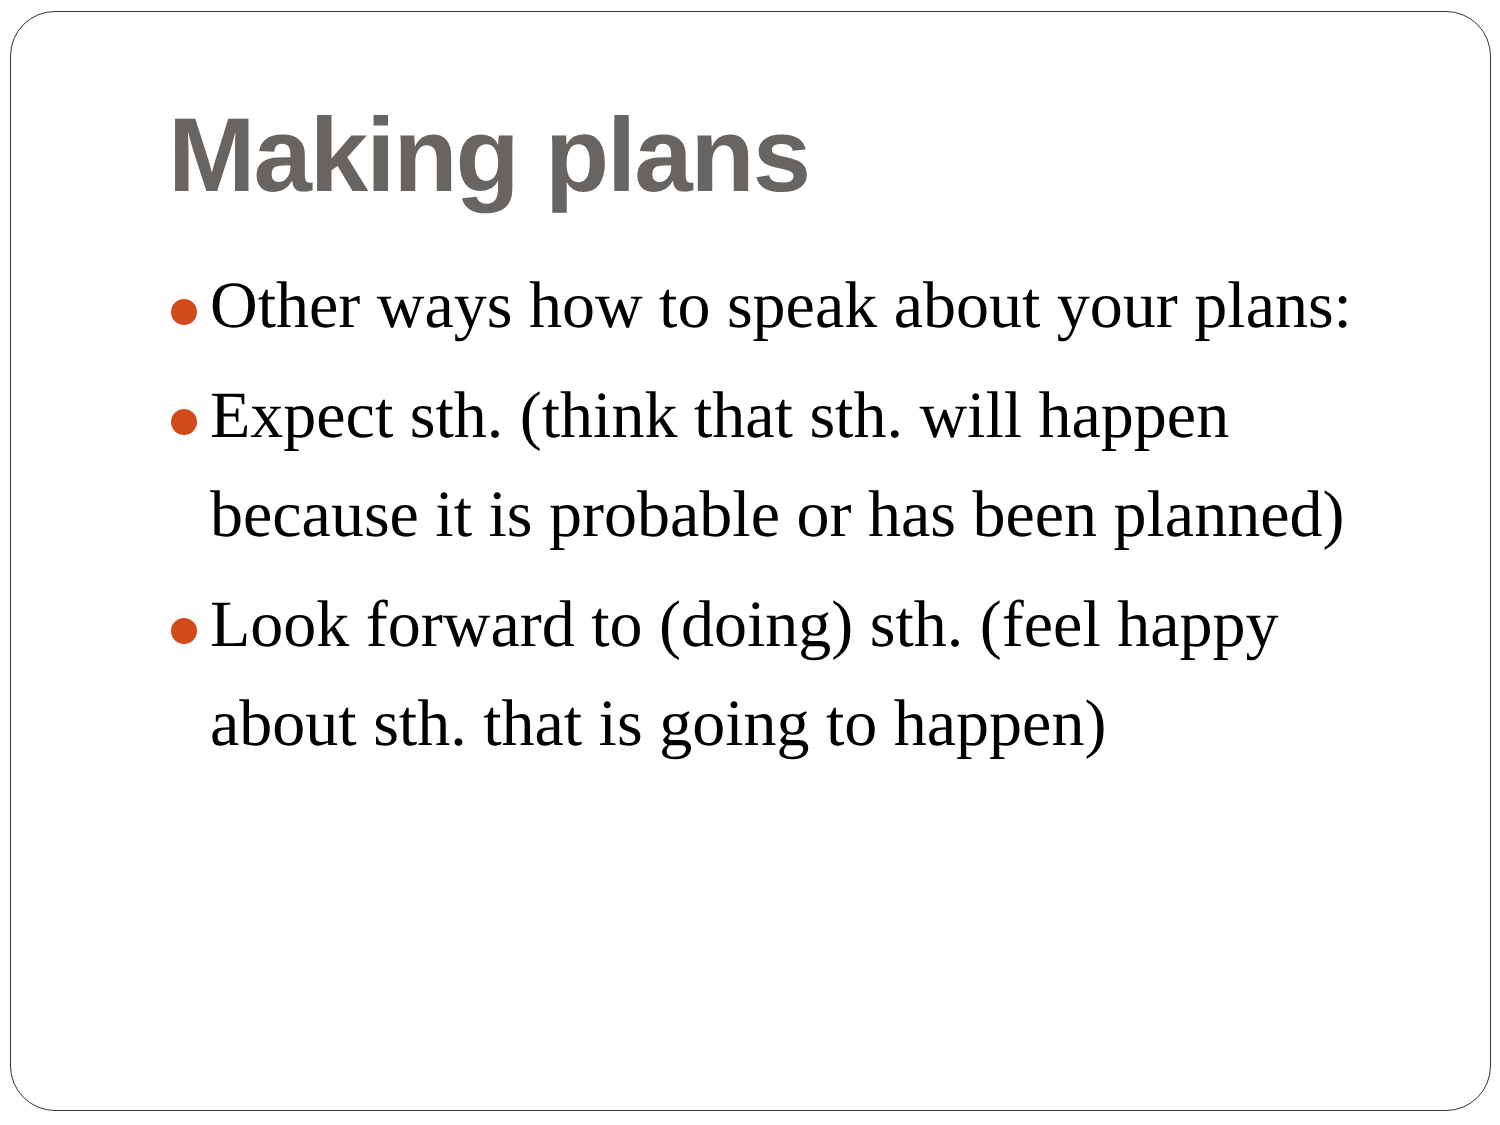Making plans
Other ways how to speak about your plans:
Expect sth. (think that sth. will happen because it is probable or has been planned)
Look forward to (doing) sth. (feel happy about sth. that is going to happen)